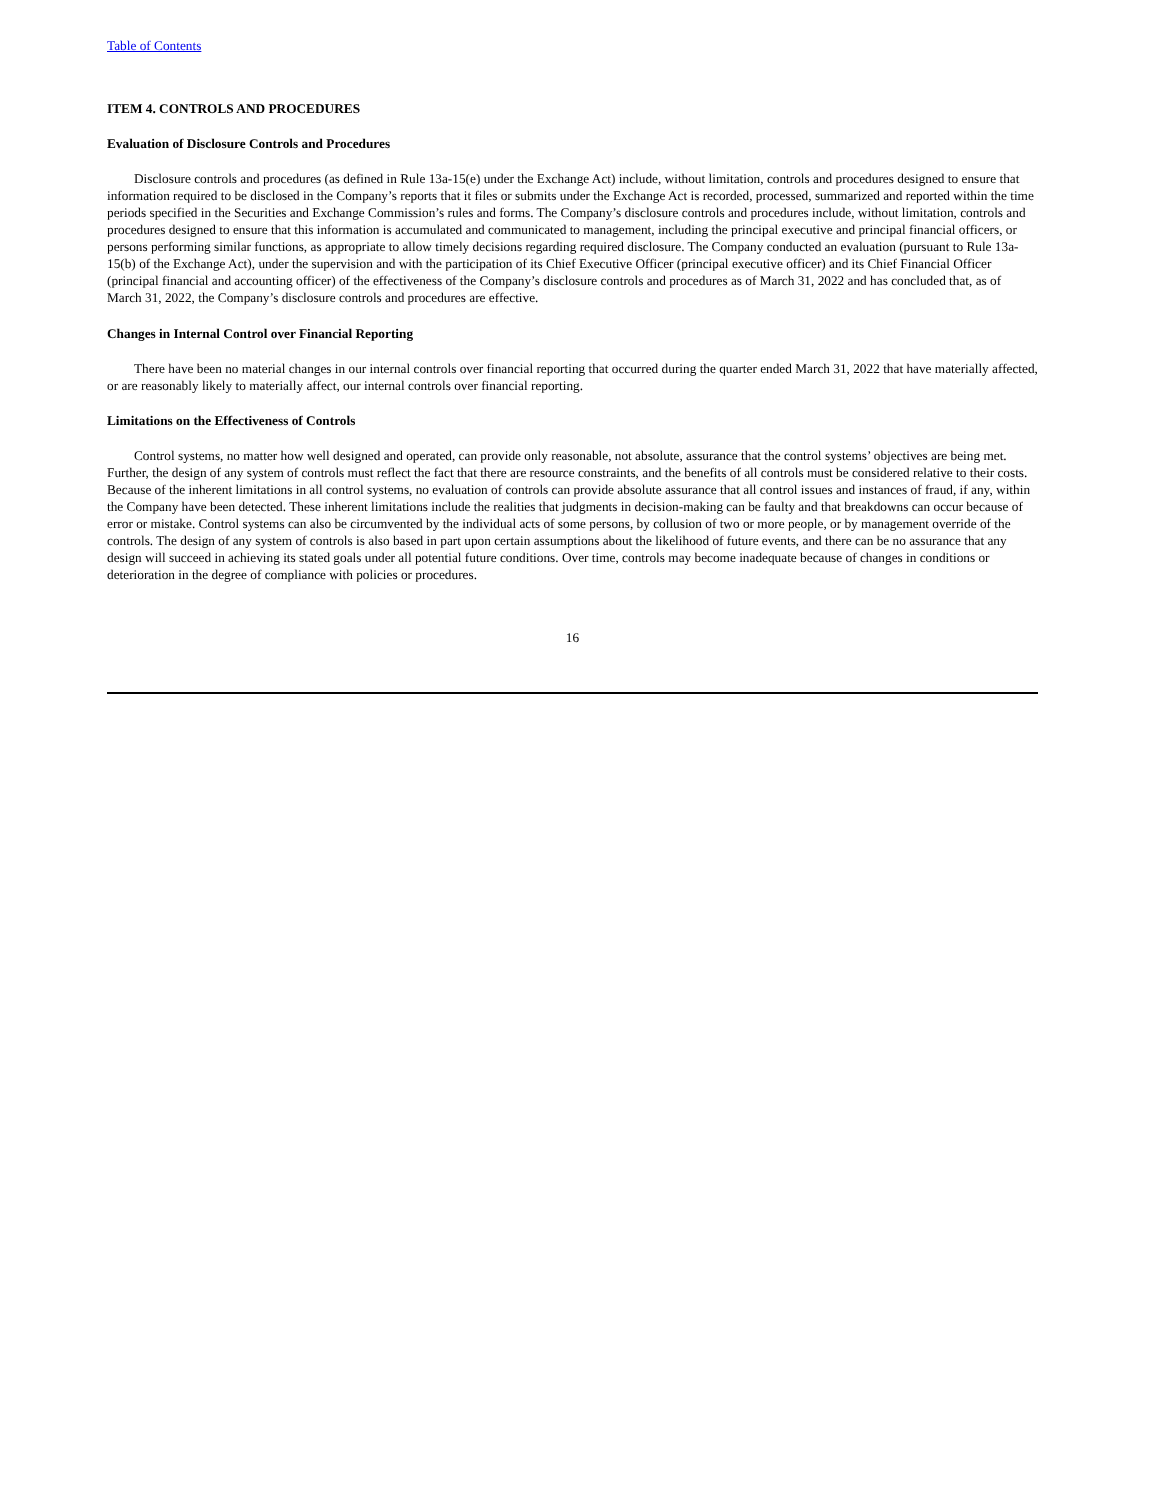Table of Contents
ITEM 4. CONTROLS AND PROCEDURES
Evaluation of Disclosure Controls and Procedures
Disclosure controls and procedures (as defined in Rule 13a-15(e) under the Exchange Act) include, without limitation, controls and procedures designed to ensure that information required to be disclosed in the Company’s reports that it files or submits under the Exchange Act is recorded, processed, summarized and reported within the time periods specified in the Securities and Exchange Commission’s rules and forms. The Company’s disclosure controls and procedures include, without limitation, controls and procedures designed to ensure that this information is accumulated and communicated to management, including the principal executive and principal financial officers, or persons performing similar functions, as appropriate to allow timely decisions regarding required disclosure. The Company conducted an evaluation (pursuant to Rule 13a-15(b) of the Exchange Act), under the supervision and with the participation of its Chief Executive Officer (principal executive officer) and its Chief Financial Officer (principal financial and accounting officer) of the effectiveness of the Company’s disclosure controls and procedures as of March 31, 2022 and has concluded that, as of March 31, 2022, the Company’s disclosure controls and procedures are effective.
Changes in Internal Control over Financial Reporting
There have been no material changes in our internal controls over financial reporting that occurred during the quarter ended March 31, 2022 that have materially affected, or are reasonably likely to materially affect, our internal controls over financial reporting.
Limitations on the Effectiveness of Controls
Control systems, no matter how well designed and operated, can provide only reasonable, not absolute, assurance that the control systems’ objectives are being met. Further, the design of any system of controls must reflect the fact that there are resource constraints, and the benefits of all controls must be considered relative to their costs. Because of the inherent limitations in all control systems, no evaluation of controls can provide absolute assurance that all control issues and instances of fraud, if any, within the Company have been detected. These inherent limitations include the realities that judgments in decision-making can be faulty and that breakdowns can occur because of error or mistake. Control systems can also be circumvented by the individual acts of some persons, by collusion of two or more people, or by management override of the controls. The design of any system of controls is also based in part upon certain assumptions about the likelihood of future events, and there can be no assurance that any design will succeed in achieving its stated goals under all potential future conditions. Over time, controls may become inadequate because of changes in conditions or deterioration in the degree of compliance with policies or procedures.
16